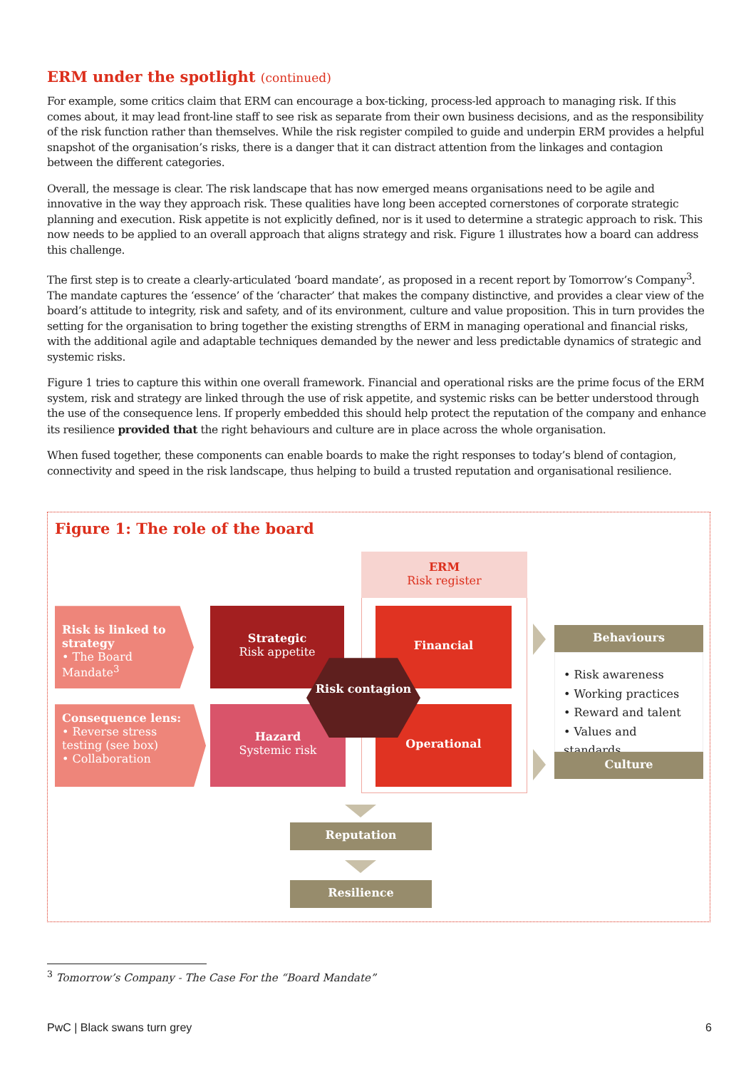ERM under the spotlight (continued)
For example, some critics claim that ERM can encourage a box-ticking, process-led approach to managing risk. If this comes about, it may lead front-line staff to see risk as separate from their own business decisions, and as the responsibility of the risk function rather than themselves. While the risk register compiled to guide and underpin ERM provides a helpful snapshot of the organisation’s risks, there is a danger that it can distract attention from the linkages and contagion between the different categories.
Overall, the message is clear. The risk landscape that has now emerged means organisations need to be agile and innovative in the way they approach risk. These qualities have long been accepted cornerstones of corporate strategic planning and execution. Risk appetite is not explicitly defined, nor is it used to determine a strategic approach to risk. This now needs to be applied to an overall approach that aligns strategy and risk. Figure 1 illustrates how a board can address this challenge.
The first step is to create a clearly-articulated ‘board mandate’, as proposed in a recent report by Tomorrow’s Company<sup>3</sup>. The mandate captures the ‘essence’ of the ‘character’ that makes the company distinctive, and provides a clear view of the board’s attitude to integrity, risk and safety, and of its environment, culture and value proposition. This in turn provides the setting for the organisation to bring together the existing strengths of ERM in managing operational and financial risks, with the additional agile and adaptable techniques demanded by the newer and less predictable dynamics of strategic and systemic risks.
Figure 1 tries to capture this within one overall framework. Financial and operational risks are the prime focus of the ERM system, risk and strategy are linked through the use of risk appetite, and systemic risks can be better understood through the use of the consequence lens. If properly embedded this should help protect the reputation of the company and enhance its resilience provided that the right behaviours and culture are in place across the whole organisation.
When fused together, these components can enable boards to make the right responses to today’s blend of contagion, connectivity and speed in the risk landscape, thus helping to build a trusted reputation and organisational resilience.
Figure 1: The role of the board
ERM
Risk register
Risk is linked to strategy
• The Board Mandate<sup>3</sup>
Consequence lens:
• Reverse stress testing (see box)
• Collaboration
Strategic
Risk appetite
Hazard
Systemic risk
Financial
Operational
Risk contagion
Behaviours
• Risk awareness
• Working practices
• Reward and talent
• Values and standards
Culture
Reputation
Resilience
<sup>3</sup> Tomorrow’s Company - The Case For the “Board Mandate”
PwC | Black swans turn grey 6